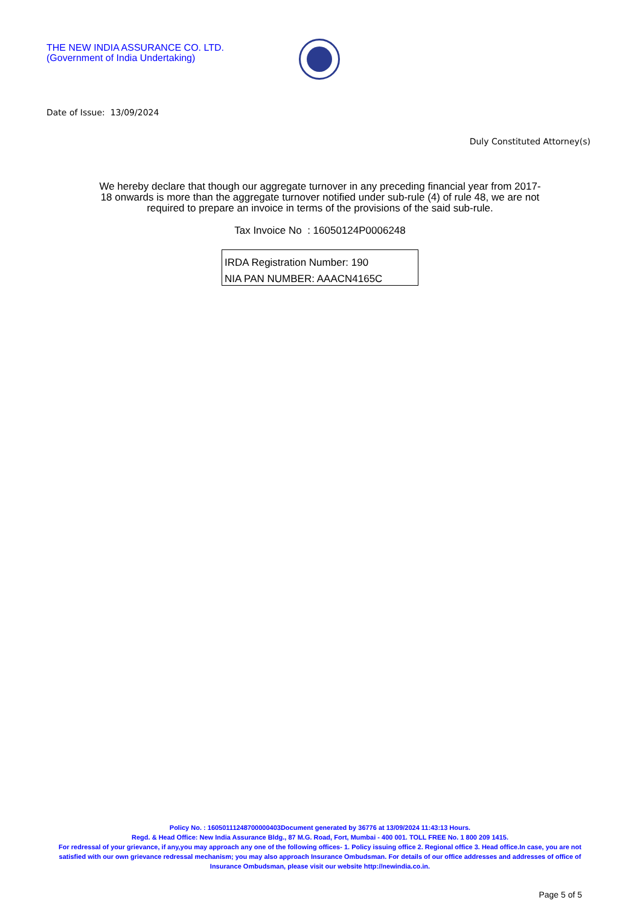THE NEW INDIA ASSURANCE CO. LTD.
(Government of India Undertaking)
Date of Issue: 13/09/2024
Duly Constituted Attorney(s)
We hereby declare that though our aggregate turnover in any preceding financial year from 2017-18 onwards is more than the aggregate turnover notified under sub-rule (4) of rule 48, we are not required to prepare an invoice in terms of the provisions of the said sub-rule.
Tax Invoice No : 16050124P0006248
IRDA Registration Number: 190
NIA PAN NUMBER: AAACN4165C
Policy No. : 16050111248700000403Document generated by 36776 at 13/09/2024 11:43:13 Hours.
Regd. & Head Office: New India Assurance Bldg., 87 M.G. Road, Fort, Mumbai - 400 001. TOLL FREE No. 1 800 209 1415.
For redressal of your grievance, if any,you may approach any one of the following offices- 1. Policy issuing office 2. Regional office 3. Head office.In case, you are not satisfied with our own grievance redressal mechanism; you may also approach Insurance Ombudsman. For details of our office addresses and addresses of office of Insurance Ombudsman, please visit our website http://newindia.co.in.
Page 5 of 5